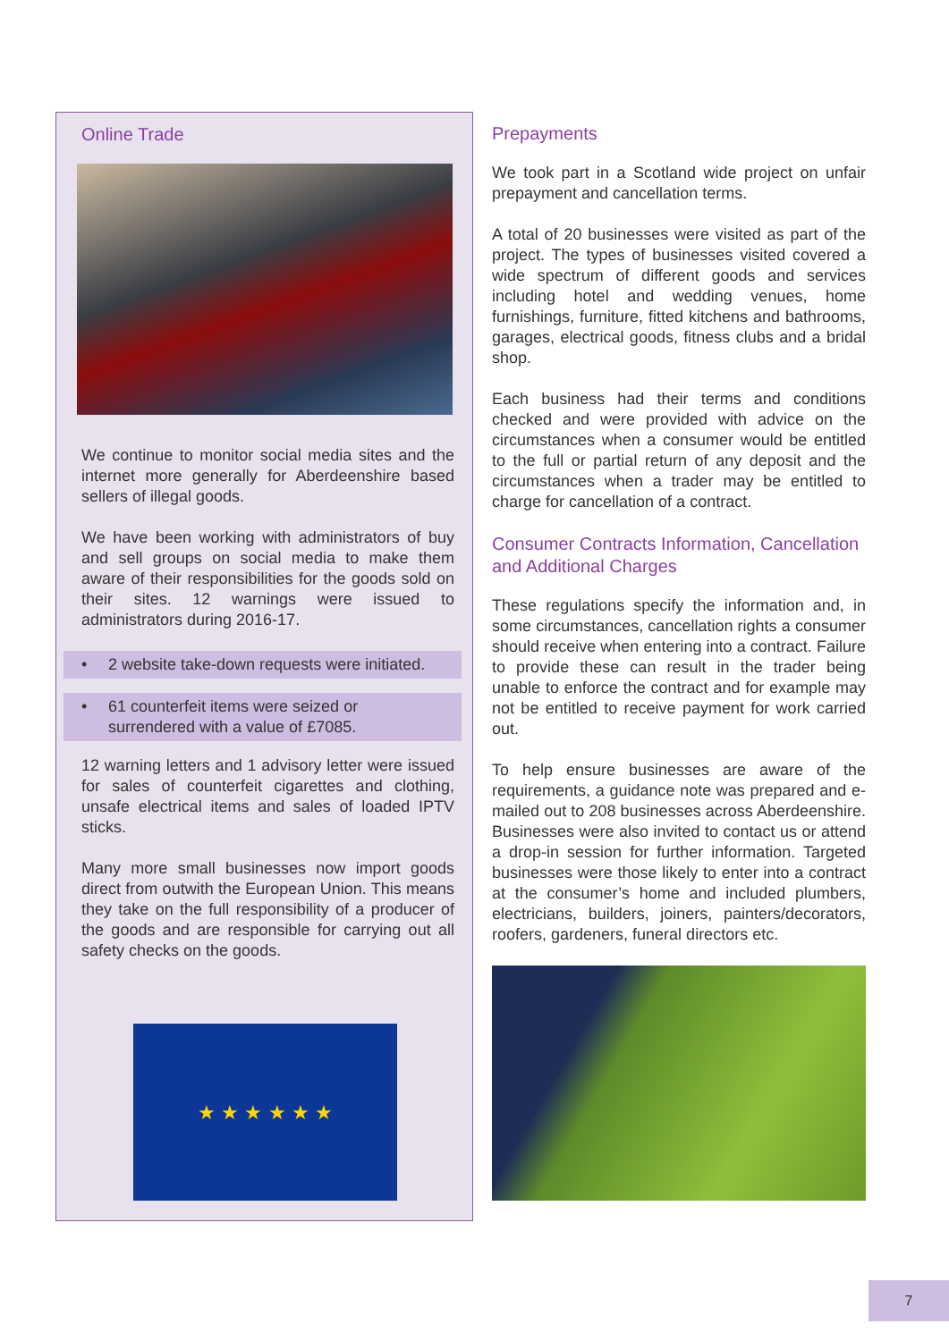Online Trade
We continue to monitor social media sites and the internet more generally for Aberdeenshire based sellers of illegal goods.
We have been working with administrators of buy and sell groups on social media to make them aware of their responsibilities for the goods sold on their sites. 12 warnings were issued to administrators during 2016-17.
• 2 website take-down requests were initiated.
• 61 counterfeit items were seized or
surrendered with a value of £7085.
12 warning letters and 1 advisory letter were issued for sales of counterfeit cigarettes and clothing, unsafe electrical items and sales of loaded IPTV sticks.
Many more small businesses now import goods direct from outwith the European Union. This means they take on the full responsibility of a producer of the goods and are responsible for carrying out all safety checks on the goods.
★ ★ ★ ★ ★ ★
Prepayments
We took part in a Scotland wide project on unfair prepayment and cancellation terms.
A total of 20 businesses were visited as part of the project. The types of businesses visited covered a wide spectrum of different goods and services including hotel and wedding venues, home furnishings, furniture, fitted kitchens and bathrooms, garages, electrical goods, fitness clubs and a bridal shop.
Each business had their terms and conditions checked and were provided with advice on the circumstances when a consumer would be entitled to the full or partial return of any deposit and the circumstances when a trader may be entitled to charge for cancellation of a contract.
Consumer Contracts Information, Cancellation and Additional Charges
These regulations specify the information and, in some circumstances, cancellation rights a consumer should receive when entering into a contract. Failure to provide these can result in the trader being unable to enforce the contract and for example may not be entitled to receive payment for work carried out.
To help ensure businesses are aware of the requirements, a guidance note was prepared and e-mailed out to 208 businesses across Aberdeenshire. Businesses were also invited to contact us or attend a drop-in session for further information. Targeted businesses were those likely to enter into a contract at the consumer’s home and included plumbers, electricians, builders, joiners, painters/decorators, roofers, gardeners, funeral directors etc.
7